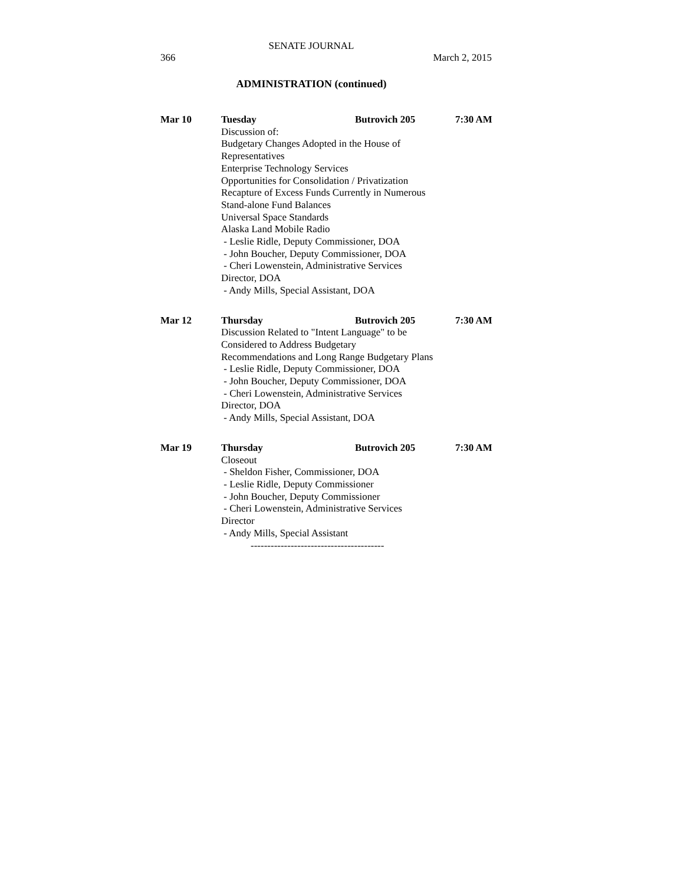SENATE JOURNAL
366 March 2, 2015
ADMINISTRATION (continued)
Mar 10 Tuesday Butrovich 205 7:30 AM
Discussion of:
Budgetary Changes Adopted in the House of
Representatives
Enterprise Technology Services
Opportunities for Consolidation / Privatization
Recapture of Excess Funds Currently in Numerous
Stand-alone Fund Balances
Universal Space Standards
Alaska Land Mobile Radio
- Leslie Ridle, Deputy Commissioner, DOA
- John Boucher, Deputy Commissioner, DOA
- Cheri Lowenstein, Administrative Services
Director, DOA
- Andy Mills, Special Assistant, DOA
Mar 12 Thursday Butrovich 205 7:30 AM
Discussion Related to "Intent Language" to be
Considered to Address Budgetary
Recommendations and Long Range Budgetary Plans
- Leslie Ridle, Deputy Commissioner, DOA
- John Boucher, Deputy Commissioner, DOA
- Cheri Lowenstein, Administrative Services
Director, DOA
- Andy Mills, Special Assistant, DOA
Mar 19 Thursday Butrovich 205 7:30 AM
Closeout
- Sheldon Fisher, Commissioner, DOA
- Leslie Ridle, Deputy Commissioner
- John Boucher, Deputy Commissioner
- Cheri Lowenstein, Administrative Services
Director
- Andy Mills, Special Assistant
----------------------------------------